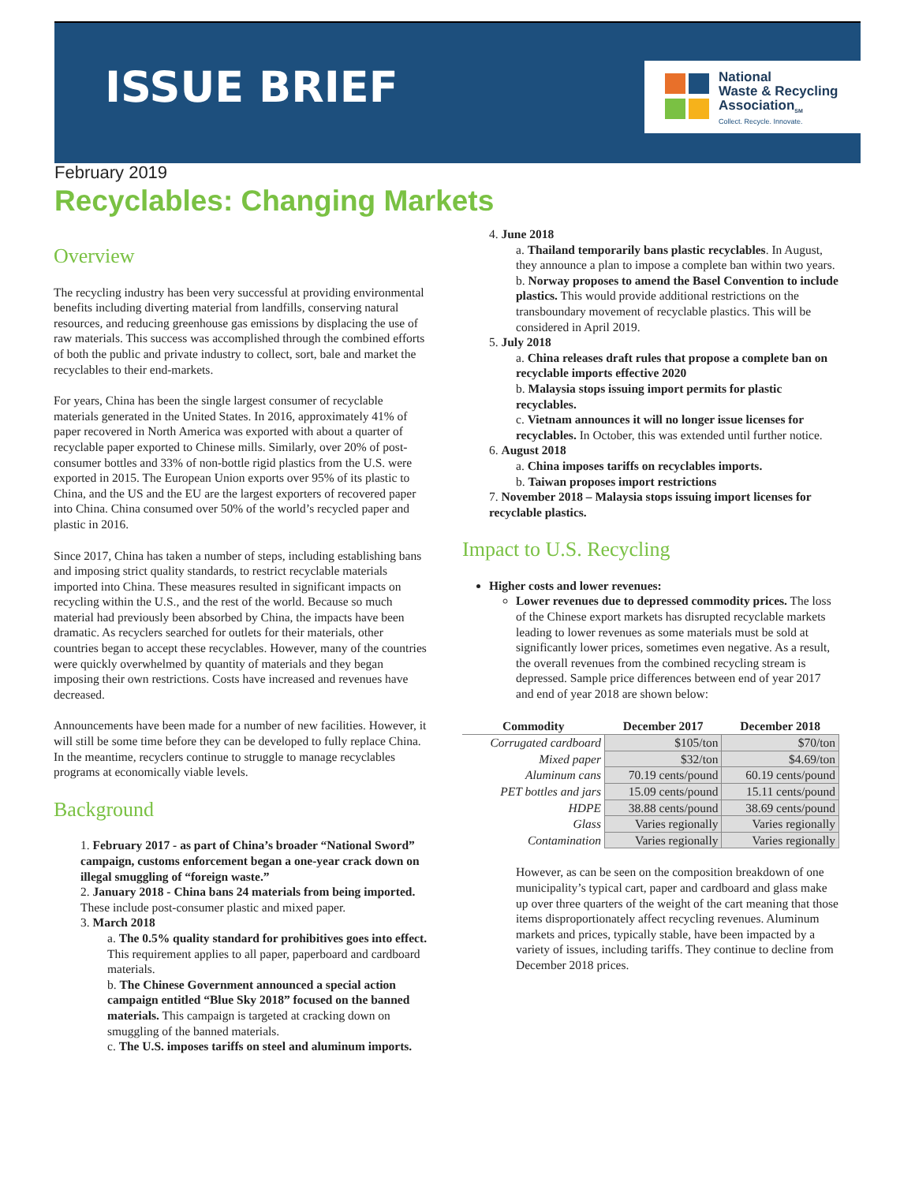ISSUE BRIEF
National
Waste & Recycling
Association<sub>SM</sub>
Collect. Recycle. Innovate.
February 2019
Recyclables: Changing Markets
Overview
The recycling industry has been very successful at providing environmental benefits including diverting material from landfills, conserving natural resources, and reducing greenhouse gas emissions by displacing the use of raw materials. This success was accomplished through the combined efforts of both the public and private industry to collect, sort, bale and market the recyclables to their end-markets.
For years, China has been the single largest consumer of recyclable materials generated in the United States. In 2016, approximately 41% of paper recovered in North America was exported with about a quarter of recyclable paper exported to Chinese mills. Similarly, over 20% of post-consumer bottles and 33% of non-bottle rigid plastics from the U.S. were exported in 2015. The European Union exports over 95% of its plastic to China, and the US and the EU are the largest exporters of recovered paper into China. China consumed over 50% of the world’s recycled paper and plastic in 2016.
Since 2017, China has taken a number of steps, including establishing bans and imposing strict quality standards, to restrict recyclable materials imported into China. These measures resulted in significant impacts on recycling within the U.S., and the rest of the world. Because so much material had previously been absorbed by China, the impacts have been dramatic. As recyclers searched for outlets for their materials, other countries began to accept these recyclables. However, many of the countries were quickly overwhelmed by quantity of materials and they began imposing their own restrictions. Costs have increased and revenues have decreased.
Announcements have been made for a number of new facilities. However, it will still be some time before they can be developed to fully replace China. In the meantime, recyclers continue to struggle to manage recyclables programs at economically viable levels.
Background
1. February 2017 - as part of China’s broader “National Sword” campaign, customs enforcement began a one-year crack down on illegal smuggling of “foreign waste.”
2. January 2018 - China bans 24 materials from being imported. These include post-consumer plastic and mixed paper.
3. March 2018
a. The 0.5% quality standard for prohibitives goes into effect. This requirement applies to all paper, paperboard and cardboard materials.
b. The Chinese Government announced a special action campaign entitled “Blue Sky 2018” focused on the banned materials. This campaign is targeted at cracking down on smuggling of the banned materials.
c. The U.S. imposes tariffs on steel and aluminum imports.
4. June 2018
a. Thailand temporarily bans plastic recyclables. In August, they announce a plan to impose a complete ban within two years.
b. Norway proposes to amend the Basel Convention to include plastics. This would provide additional restrictions on the transboundary movement of recyclable plastics. This will be considered in April 2019.
5. July 2018
a. China releases draft rules that propose a complete ban on recyclable imports effective 2020
b. Malaysia stops issuing import permits for plastic recyclables.
c. Vietnam announces it will no longer issue licenses for recyclables. In October, this was extended until further notice.
6. August 2018
a. China imposes tariffs on recyclables imports.
b. Taiwan proposes import restrictions
7. November 2018 – Malaysia stops issuing import licenses for recyclable plastics.
Impact to U.S. Recycling
Higher costs and lower revenues:
Lower revenues due to depressed commodity prices. The loss of the Chinese export markets has disrupted recyclable markets leading to lower revenues as some materials must be sold at significantly lower prices, sometimes even negative. As a result, the overall revenues from the combined recycling stream is depressed. Sample price differences between end of year 2017 and end of year 2018 are shown below:
| Commodity | December 2017 | December 2018 |
| --- | --- | --- |
| Corrugated cardboard | $105/ton | $70/ton |
| Mixed paper | $32/ton | $4.69/ton |
| Aluminum cans | 70.19 cents/pound | 60.19 cents/pound |
| PET bottles and jars | 15.09 cents/pound | 15.11 cents/pound |
| HDPE | 38.88 cents/pound | 38.69 cents/pound |
| Glass | Varies regionally | Varies regionally |
| Contamination | Varies regionally | Varies regionally |
However, as can be seen on the composition breakdown of one municipality’s typical cart, paper and cardboard and glass make up over three quarters of the weight of the cart meaning that those items disproportionately affect recycling revenues. Aluminum markets and prices, typically stable, have been impacted by a variety of issues, including tariffs. They continue to decline from December 2018 prices.